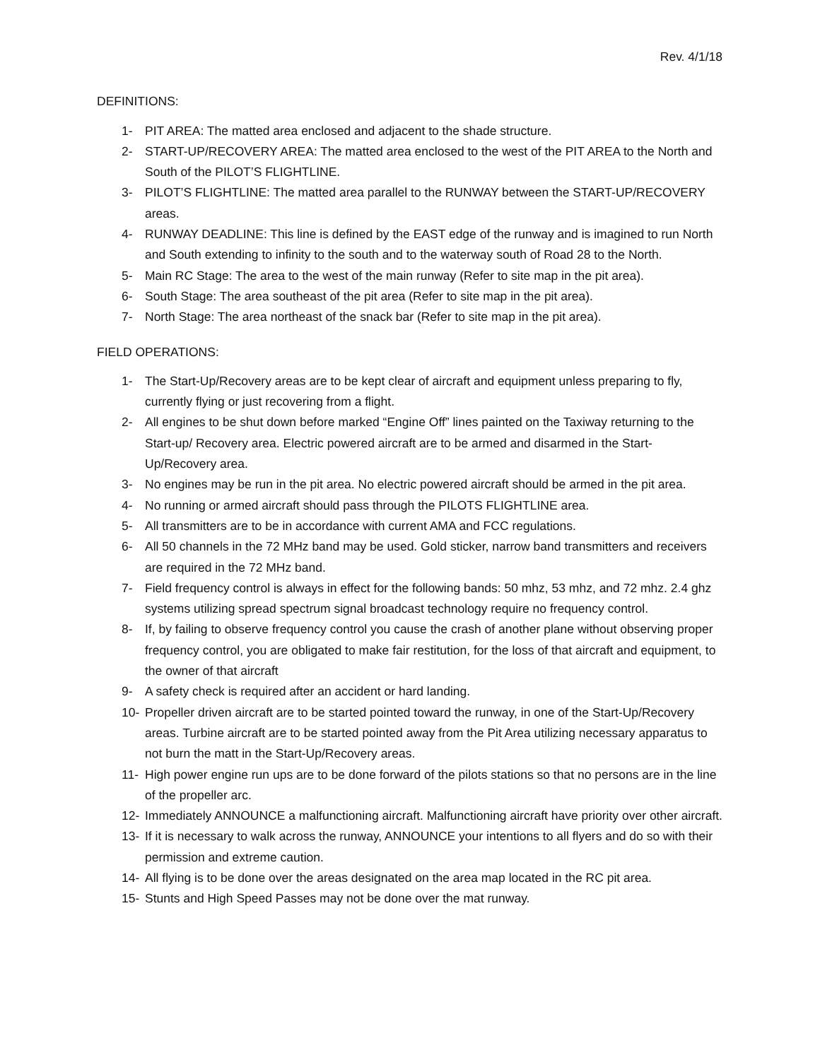Rev. 4/1/18
DEFINITIONS:
1- PIT AREA: The matted area enclosed and adjacent to the shade structure.
2- START-UP/RECOVERY AREA: The matted area enclosed to the west of the PIT AREA to the North and South of the PILOT’S FLIGHTLINE.
3- PILOT’S FLIGHTLINE: The matted area parallel to the RUNWAY between the START-UP/RECOVERY areas.
4- RUNWAY DEADLINE: This line is defined by the EAST edge of the runway and is imagined to run North and South extending to infinity to the south and to the waterway south of Road 28 to the North.
5- Main RC Stage: The area to the west of the main runway (Refer to site map in the pit area).
6- South Stage: The area southeast of the pit area (Refer to site map in the pit area).
7- North Stage: The area northeast of the snack bar (Refer to site map in the pit area).
FIELD OPERATIONS:
1- The Start-Up/Recovery areas are to be kept clear of aircraft and equipment unless preparing to fly, currently flying or just recovering from a flight.
2- All engines to be shut down before marked “Engine Off” lines painted on the Taxiway returning to the Start-up/ Recovery area. Electric powered aircraft are to be armed and disarmed in the Start-Up/Recovery area.
3- No engines may be run in the pit area. No electric powered aircraft should be armed in the pit area.
4- No running or armed aircraft should pass through the PILOTS FLIGHTLINE area.
5- All transmitters are to be in accordance with current AMA and FCC regulations.
6- All 50 channels in the 72 MHz band may be used. Gold sticker, narrow band transmitters and receivers are required in the 72 MHz band.
7- Field frequency control is always in effect for the following bands: 50 mhz, 53 mhz, and 72 mhz. 2.4 ghz systems utilizing spread spectrum signal broadcast technology require no frequency control.
8- If, by failing to observe frequency control you cause the crash of another plane without observing proper frequency control, you are obligated to make fair restitution, for the loss of that aircraft and equipment, to the owner of that aircraft
9- A safety check is required after an accident or hard landing.
10- Propeller driven aircraft are to be started pointed toward the runway, in one of the Start-Up/Recovery areas. Turbine aircraft are to be started pointed away from the Pit Area utilizing necessary apparatus to not burn the matt in the Start-Up/Recovery areas.
11- High power engine run ups are to be done forward of the pilots stations so that no persons are in the line of the propeller arc.
12- Immediately ANNOUNCE a malfunctioning aircraft. Malfunctioning aircraft have priority over other aircraft.
13- If it is necessary to walk across the runway, ANNOUNCE your intentions to all flyers and do so with their permission and extreme caution.
14- All flying is to be done over the areas designated on the area map located in the RC pit area.
15- Stunts and High Speed Passes may not be done over the mat runway.